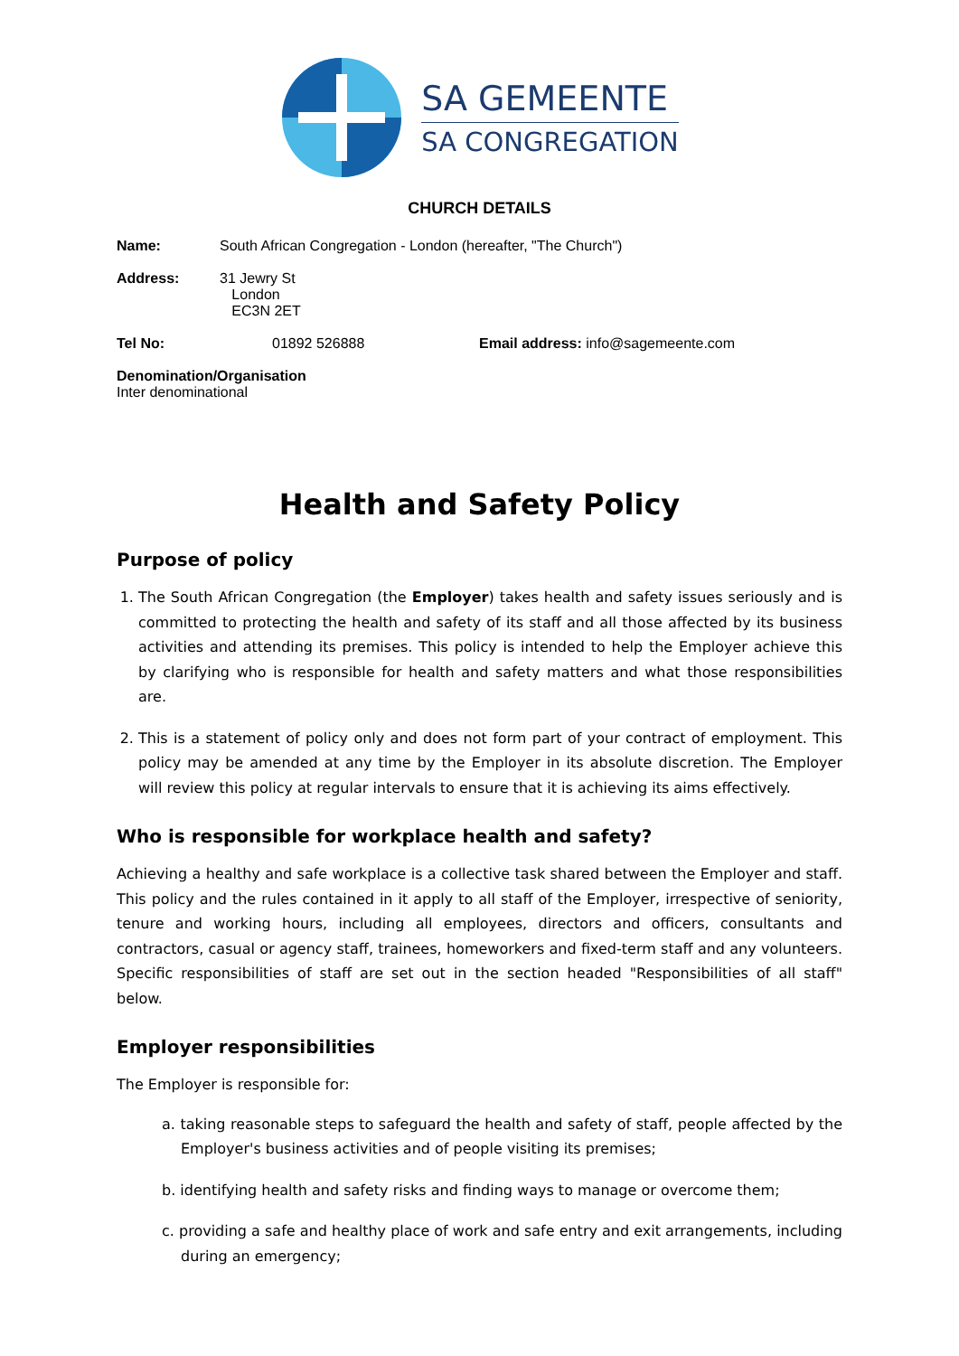SA GEMEENTE
SA CONGREGATION
CHURCH DETAILS
Name: South African Congregation - London (hereafter, "The Church")
Address: 31 Jewry St
London
EC3N 2ET
Tel No: 01892 526888 Email address: info@sagemeente.com
Denomination/Organisation
Inter denominational
Health and Safety Policy
Purpose of policy
1. The South African Congregation (the Employer) takes health and safety issues seriously and is committed to protecting the health and safety of its staff and all those affected by its business activities and attending its premises. This policy is intended to help the Employer achieve this by clarifying who is responsible for health and safety matters and what those responsibilities are.
2. This is a statement of policy only and does not form part of your contract of employment. This policy may be amended at any time by the Employer in its absolute discretion. The Employer will review this policy at regular intervals to ensure that it is achieving its aims effectively.
Who is responsible for workplace health and safety?
Achieving a healthy and safe workplace is a collective task shared between the Employer and staff. This policy and the rules contained in it apply to all staff of the Employer, irrespective of seniority, tenure and working hours, including all employees, directors and officers, consultants and contractors, casual or agency staff, trainees, homeworkers and fixed-term staff and any volunteers. Specific responsibilities of staff are set out in the section headed "Responsibilities of all staff" below.
Employer responsibilities
The Employer is responsible for:
a. taking reasonable steps to safeguard the health and safety of staff, people affected by the Employer's business activities and of people visiting its premises;
b. identifying health and safety risks and finding ways to manage or overcome them;
c. providing a safe and healthy place of work and safe entry and exit arrangements, including during an emergency;